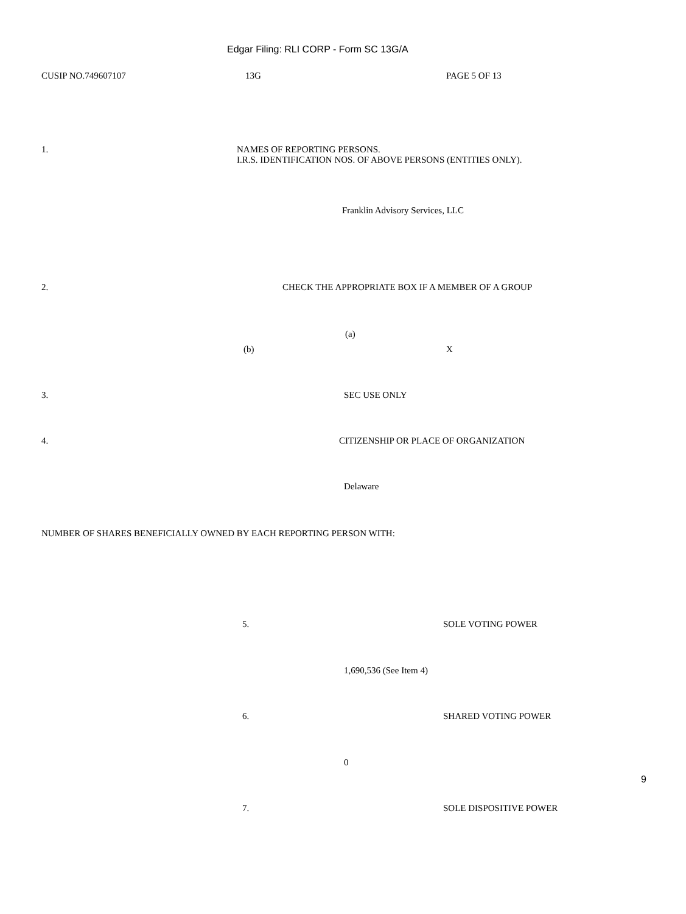Edgar Filing: RLI CORP - Form SC 13G/A
CUSIP NO.749607107 13G PAGE 5 OF 13
1. NAMES OF REPORTING PERSONS.
I.R.S. IDENTIFICATION NOS. OF ABOVE PERSONS (ENTITIES ONLY).
Franklin Advisory Services, LLC
2. CHECK THE APPROPRIATE BOX IF A MEMBER OF A GROUP
(a)
(b) X
3. SEC USE ONLY
4. CITIZENSHIP OR PLACE OF ORGANIZATION
Delaware
NUMBER OF SHARES BENEFICIALLY OWNED BY EACH REPORTING PERSON WITH:
5. SOLE VOTING POWER
1,690,536 (See Item 4)
6. SHARED VOTING POWER
0
7. SOLE DISPOSITIVE POWER
9